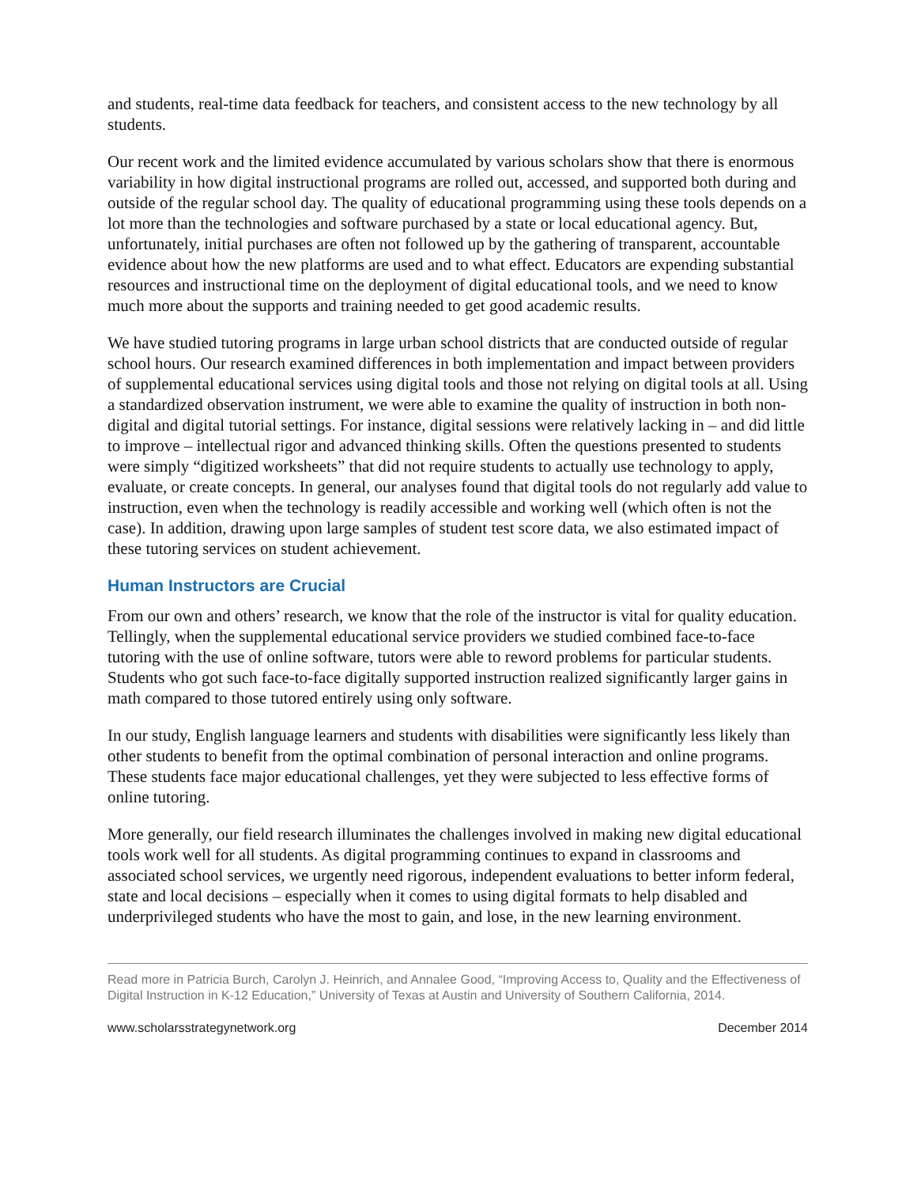and students, real-time data feedback for teachers, and consistent access to the new technology by all students.
Our recent work and the limited evidence accumulated by various scholars show that there is enormous variability in how digital instructional programs are rolled out, accessed, and supported both during and outside of the regular school day. The quality of educational programming using these tools depends on a lot more than the technologies and software purchased by a state or local educational agency. But, unfortunately, initial purchases are often not followed up by the gathering of transparent, accountable evidence about how the new platforms are used and to what effect. Educators are expending substantial resources and instructional time on the deployment of digital educational tools, and we need to know much more about the supports and training needed to get good academic results.
We have studied tutoring programs in large urban school districts that are conducted outside of regular school hours. Our research examined differences in both implementation and impact between providers of supplemental educational services using digital tools and those not relying on digital tools at all. Using a standardized observation instrument, we were able to examine the quality of instruction in both non-digital and digital tutorial settings. For instance, digital sessions were relatively lacking in – and did little to improve – intellectual rigor and advanced thinking skills. Often the questions presented to students were simply “digitized worksheets” that did not require students to actually use technology to apply, evaluate, or create concepts. In general, our analyses found that digital tools do not regularly add value to instruction, even when the technology is readily accessible and working well (which often is not the case). In addition, drawing upon large samples of student test score data, we also estimated impact of these tutoring services on student achievement.
Human Instructors are Crucial
From our own and others’ research, we know that the role of the instructor is vital for quality education. Tellingly, when the supplemental educational service providers we studied combined face-to-face tutoring with the use of online software, tutors were able to reword problems for particular students. Students who got such face-to-face digitally supported instruction realized significantly larger gains in math compared to those tutored entirely using only software.
In our study, English language learners and students with disabilities were significantly less likely than other students to benefit from the optimal combination of personal interaction and online programs. These students face major educational challenges, yet they were subjected to less effective forms of online tutoring.
More generally, our field research illuminates the challenges involved in making new digital educational tools work well for all students. As digital programming continues to expand in classrooms and associated school services, we urgently need rigorous, independent evaluations to better inform federal, state and local decisions – especially when it comes to using digital formats to help disabled and underprivileged students who have the most to gain, and lose, in the new learning environment.
Read more in Patricia Burch, Carolyn J. Heinrich, and Annalee Good, “Improving Access to, Quality and the Effectiveness of Digital Instruction in K-12 Education,” University of Texas at Austin and University of Southern California, 2014.
www.scholarsstrategynetwork.org December 2014